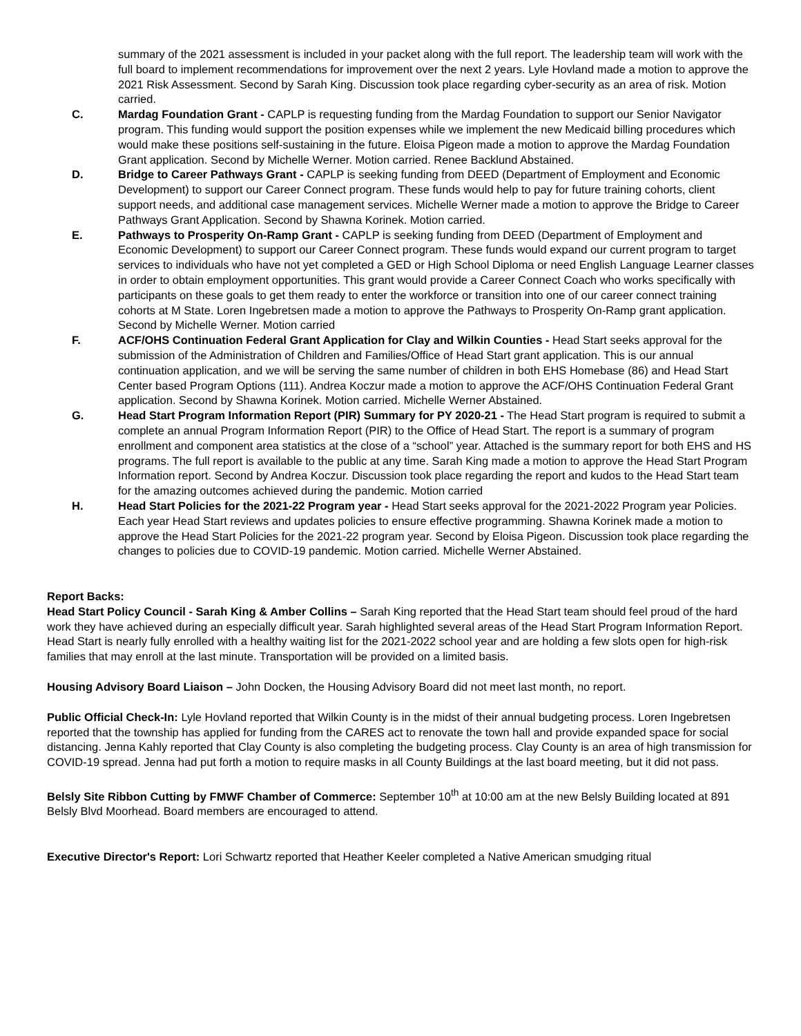summary of the 2021 assessment is included in your packet along with the full report. The leadership team will work with the full board to implement recommendations for improvement over the next 2 years. Lyle Hovland made a motion to approve the 2021 Risk Assessment. Second by Sarah King. Discussion took place regarding cyber-security as an area of risk. Motion carried.
C. Mardag Foundation Grant - CAPLP is requesting funding from the Mardag Foundation to support our Senior Navigator program. This funding would support the position expenses while we implement the new Medicaid billing procedures which would make these positions self-sustaining in the future. Eloisa Pigeon made a motion to approve the Mardag Foundation Grant application. Second by Michelle Werner. Motion carried. Renee Backlund Abstained.
D. Bridge to Career Pathways Grant - CAPLP is seeking funding from DEED (Department of Employment and Economic Development) to support our Career Connect program. These funds would help to pay for future training cohorts, client support needs, and additional case management services. Michelle Werner made a motion to approve the Bridge to Career Pathways Grant Application. Second by Shawna Korinek. Motion carried.
E. Pathways to Prosperity On-Ramp Grant - CAPLP is seeking funding from DEED (Department of Employment and Economic Development) to support our Career Connect program. These funds would expand our current program to target services to individuals who have not yet completed a GED or High School Diploma or need English Language Learner classes in order to obtain employment opportunities. This grant would provide a Career Connect Coach who works specifically with participants on these goals to get them ready to enter the workforce or transition into one of our career connect training cohorts at M State. Loren Ingebretsen made a motion to approve the Pathways to Prosperity On-Ramp grant application. Second by Michelle Werner. Motion carried
F. ACF/OHS Continuation Federal Grant Application for Clay and Wilkin Counties - Head Start seeks approval for the submission of the Administration of Children and Families/Office of Head Start grant application. This is our annual continuation application, and we will be serving the same number of children in both EHS Homebase (86) and Head Start Center based Program Options (111). Andrea Koczur made a motion to approve the ACF/OHS Continuation Federal Grant application. Second by Shawna Korinek. Motion carried. Michelle Werner Abstained.
G. Head Start Program Information Report (PIR) Summary for PY 2020-21 - The Head Start program is required to submit a complete an annual Program Information Report (PIR) to the Office of Head Start. The report is a summary of program enrollment and component area statistics at the close of a “school” year. Attached is the summary report for both EHS and HS programs. The full report is available to the public at any time. Sarah King made a motion to approve the Head Start Program Information report. Second by Andrea Koczur. Discussion took place regarding the report and kudos to the Head Start team for the amazing outcomes achieved during the pandemic. Motion carried
H. Head Start Policies for the 2021-22 Program year - Head Start seeks approval for the 2021-2022 Program year Policies. Each year Head Start reviews and updates policies to ensure effective programming. Shawna Korinek made a motion to approve the Head Start Policies for the 2021-22 program year. Second by Eloisa Pigeon. Discussion took place regarding the changes to policies due to COVID-19 pandemic. Motion carried. Michelle Werner Abstained.
Report Backs:
Head Start Policy Council - Sarah King & Amber Collins – Sarah King reported that the Head Start team should feel proud of the hard work they have achieved during an especially difficult year. Sarah highlighted several areas of the Head Start Program Information Report. Head Start is nearly fully enrolled with a healthy waiting list for the 2021-2022 school year and are holding a few slots open for high-risk families that may enroll at the last minute. Transportation will be provided on a limited basis.
Housing Advisory Board Liaison – John Docken, the Housing Advisory Board did not meet last month, no report.
Public Official Check-In: Lyle Hovland reported that Wilkin County is in the midst of their annual budgeting process. Loren Ingebretsen reported that the township has applied for funding from the CARES act to renovate the town hall and provide expanded space for social distancing. Jenna Kahly reported that Clay County is also completing the budgeting process. Clay County is an area of high transmission for COVID-19 spread. Jenna had put forth a motion to require masks in all County Buildings at the last board meeting, but it did not pass.
Belsly Site Ribbon Cutting by FMWF Chamber of Commerce: September 10<sup>th</sup> at 10:00 am at the new Belsly Building located at 891 Belsly Blvd Moorhead. Board members are encouraged to attend.
Executive Director's Report: Lori Schwartz reported that Heather Keeler completed a Native American smudging ritual